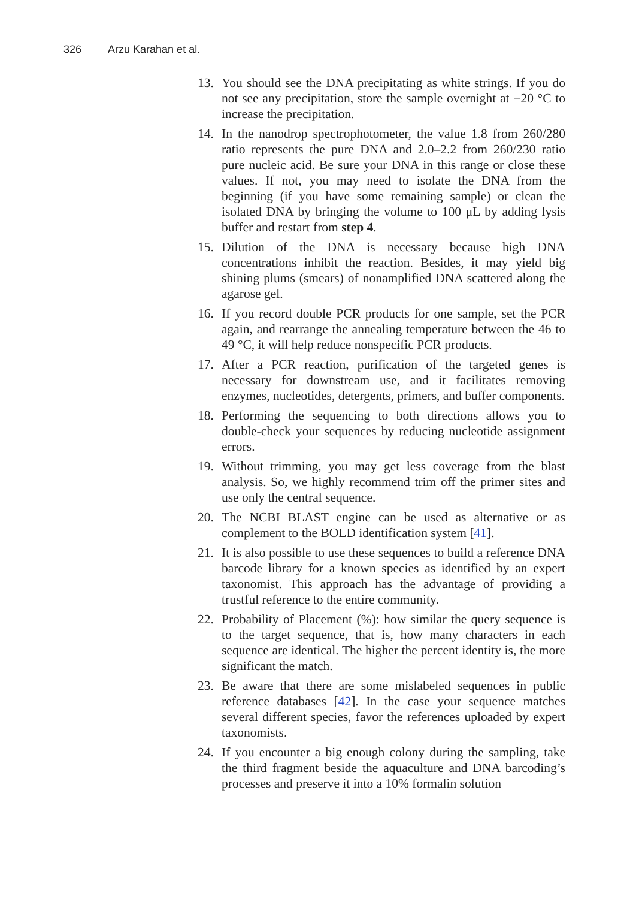326 Arzu Karahan et al.
13. You should see the DNA precipitating as white strings. If you do not see any precipitation, store the sample overnight at −20 °C to increase the precipitation.
14. In the nanodrop spectrophotometer, the value 1.8 from 260/280 ratio represents the pure DNA and 2.0–2.2 from 260/230 ratio pure nucleic acid. Be sure your DNA in this range or close these values. If not, you may need to isolate the DNA from the beginning (if you have some remaining sample) or clean the isolated DNA by bringing the volume to 100 μL by adding lysis buffer and restart from step 4.
15. Dilution of the DNA is necessary because high DNA concentrations inhibit the reaction. Besides, it may yield big shining plums (smears) of nonamplified DNA scattered along the agarose gel.
16. If you record double PCR products for one sample, set the PCR again, and rearrange the annealing temperature between the 46 to 49 °C, it will help reduce nonspecific PCR products.
17. After a PCR reaction, purification of the targeted genes is necessary for downstream use, and it facilitates removing enzymes, nucleotides, detergents, primers, and buffer components.
18. Performing the sequencing to both directions allows you to double-check your sequences by reducing nucleotide assignment errors.
19. Without trimming, you may get less coverage from the blast analysis. So, we highly recommend trim off the primer sites and use only the central sequence.
20. The NCBI BLAST engine can be used as alternative or as complement to the BOLD identification system [41].
21. It is also possible to use these sequences to build a reference DNA barcode library for a known species as identified by an expert taxonomist. This approach has the advantage of providing a trustful reference to the entire community.
22. Probability of Placement (%): how similar the query sequence is to the target sequence, that is, how many characters in each sequence are identical. The higher the percent identity is, the more significant the match.
23. Be aware that there are some mislabeled sequences in public reference databases [42]. In the case your sequence matches several different species, favor the references uploaded by expert taxonomists.
24. If you encounter a big enough colony during the sampling, take the third fragment beside the aquaculture and DNA barcoding’s processes and preserve it into a 10% formalin solution